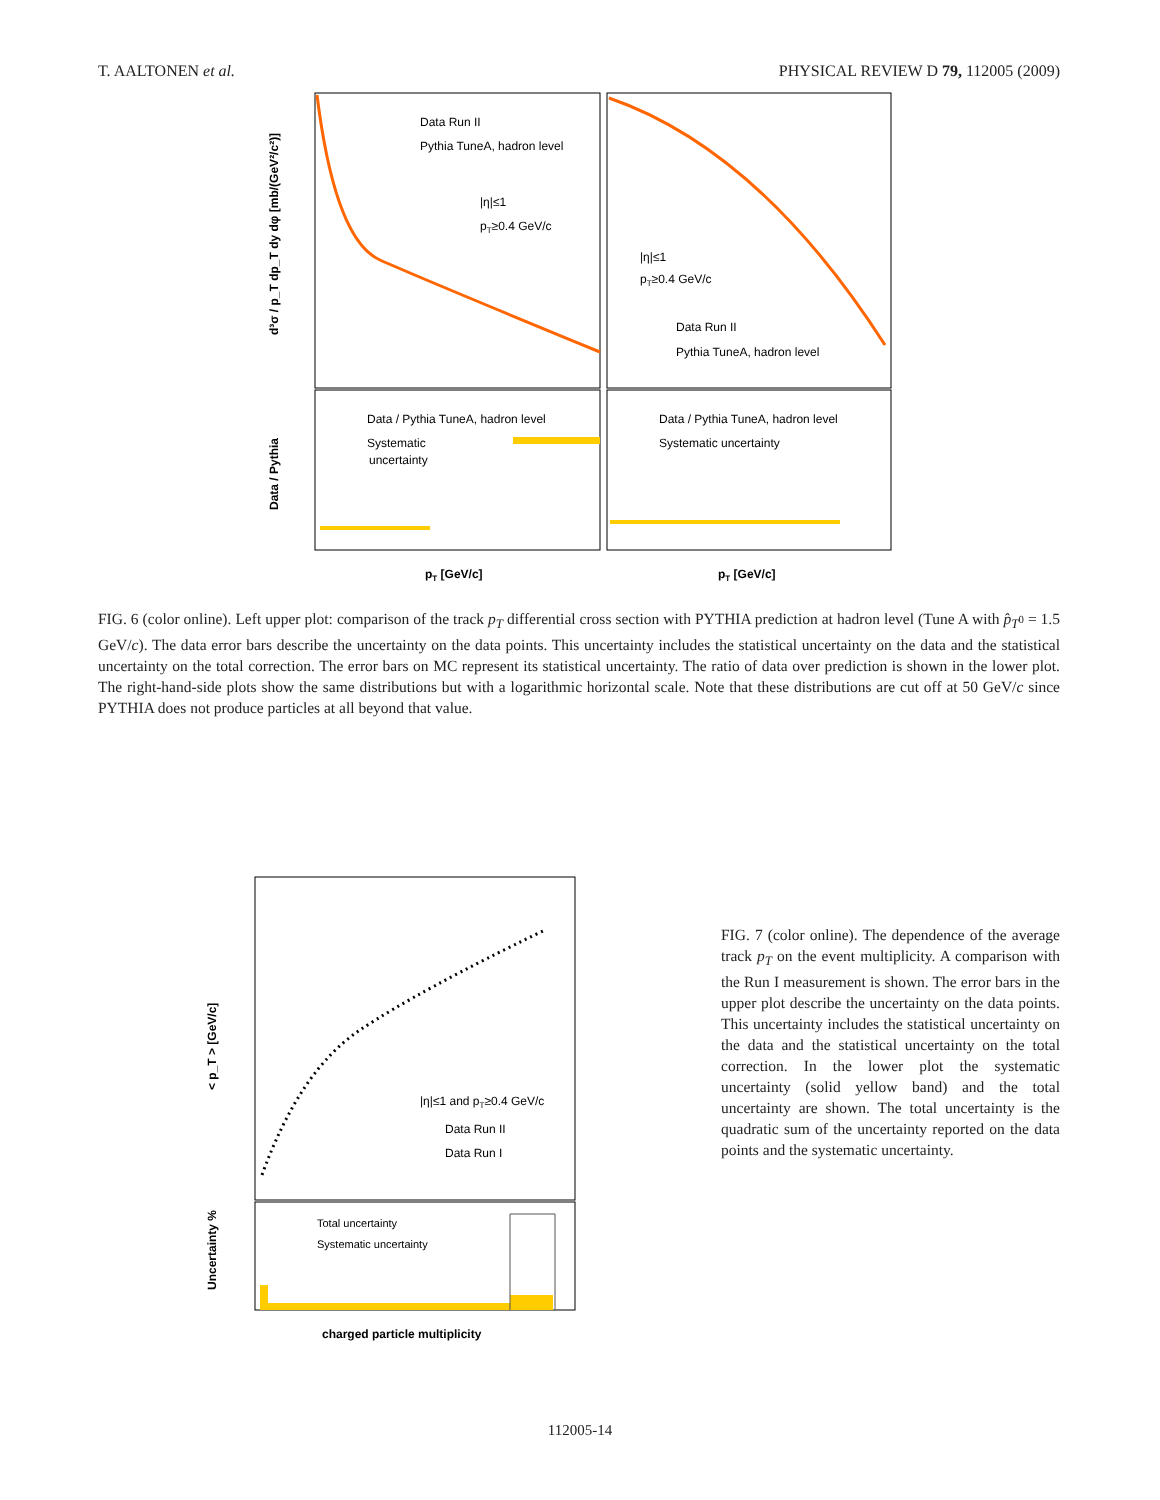T. AALTONEN et al. PHYSICAL REVIEW D 79, 112005 (2009)
Data Run II
Pythia TuneA, hadron level
|η|≤1
pT≥0.4 GeV/c
|η|≤1
pT≥0.4 GeV/c
Data Run II
Pythia TuneA, hadron level
Data / Pythia TuneA, hadron level
Systematic
uncertainty
Data / Pythia TuneA, hadron level
Systematic uncertainty
d³σ / p_T dp_T dy dφ [mb/(GeV²/c²)]
Data / Pythia
pT [GeV/c]
pT [GeV/c]
FIG. 6 (color online). Left upper plot: comparison of the track p<sub>T</sub> differential cross section with PYTHIA prediction at hadron level (Tune A with p̂<sub>T<sup>0</sup></sub> = 1.5 GeV/c). The data error bars describe the uncertainty on the data points. This uncertainty includes the statistical uncertainty on the data and the statistical uncertainty on the total correction. The error bars on MC represent its statistical uncertainty. The ratio of data over prediction is shown in the lower plot. The right-hand-side plots show the same distributions but with a logarithmic horizontal scale. Note that these distributions are cut off at 50 GeV/c since PYTHIA does not produce particles at all beyond that value.
|η|≤1 and pT≥0.4 GeV/c
Data Run II
Data Run I
Total uncertainty
Systematic uncertainty
< p_T > [GeV/c]
Uncertainty %
charged particle multiplicity
FIG. 7 (color online). The dependence of the average track p<sub>T</sub> on the event multiplicity. A comparison with the Run I measurement is shown. The error bars in the upper plot describe the uncertainty on the data points. This uncertainty includes the statistical uncertainty on the data and the statistical uncertainty on the total correction. In the lower plot the systematic uncertainty (solid yellow band) and the total uncertainty are shown. The total uncertainty is the quadratic sum of the uncertainty reported on the data points and the systematic uncertainty.
112005-14